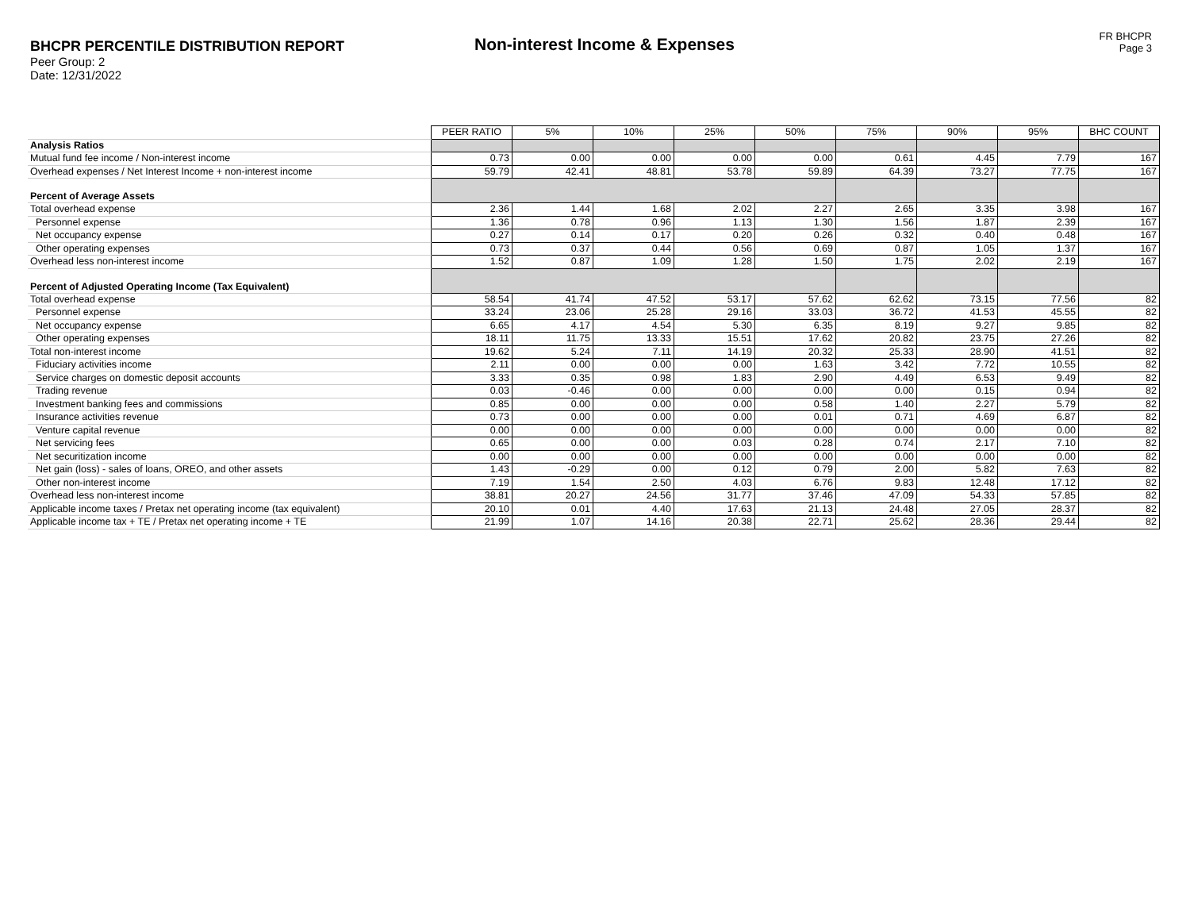BHCPR PERCENTILE DISTRIBUTION REPORT
Peer Group: 2
Date: 12/31/2022
Non-interest Income & Expenses
FR BHCPR
Page 3
| | PEER RATIO | 5% | 10% | 25% | 50% | 75% | 90% | 95% | BHC COUNT |
| Analysis Ratios | | | | | | | | | |
| Mutual fund fee income / Non-interest income | 0.73 | 0.00 | 0.00 | 0.00 | 0.00 | 0.61 | 4.45 | 7.79 | 167 |
| Overhead expenses / Net Interest Income + non-interest income | 59.79 | 42.41 | 48.81 | 53.78 | 59.89 | 64.39 | 73.27 | 77.75 | 167 |
| Percent of Average Assets | | | | | | | | | |
| Total overhead expense | 2.36 | 1.44 | 1.68 | 2.02 | 2.27 | 2.65 | 3.35 | 3.98 | 167 |
| Personnel expense | 1.36 | 0.78 | 0.96 | 1.13 | 1.30 | 1.56 | 1.87 | 2.39 | 167 |
| Net occupancy expense | 0.27 | 0.14 | 0.17 | 0.20 | 0.26 | 0.32 | 0.40 | 0.48 | 167 |
| Other operating expenses | 0.73 | 0.37 | 0.44 | 0.56 | 0.69 | 0.87 | 1.05 | 1.37 | 167 |
| Overhead less non-interest income | 1.52 | 0.87 | 1.09 | 1.28 | 1.50 | 1.75 | 2.02 | 2.19 | 167 |
| Percent of Adjusted Operating Income (Tax Equivalent) | | | | | | | | | |
| Total overhead expense | 58.54 | 41.74 | 47.52 | 53.17 | 57.62 | 62.62 | 73.15 | 77.56 | 82 |
| Personnel expense | 33.24 | 23.06 | 25.28 | 29.16 | 33.03 | 36.72 | 41.53 | 45.55 | 82 |
| Net occupancy expense | 6.65 | 4.17 | 4.54 | 5.30 | 6.35 | 8.19 | 9.27 | 9.85 | 82 |
| Other operating expenses | 18.11 | 11.75 | 13.33 | 15.51 | 17.62 | 20.82 | 23.75 | 27.26 | 82 |
| Total non-interest income | 19.62 | 5.24 | 7.11 | 14.19 | 20.32 | 25.33 | 28.90 | 41.51 | 82 |
| Fiduciary activities income | 2.11 | 0.00 | 0.00 | 0.00 | 1.63 | 3.42 | 7.72 | 10.55 | 82 |
| Service charges on domestic deposit accounts | 3.33 | 0.35 | 0.98 | 1.83 | 2.90 | 4.49 | 6.53 | 9.49 | 82 |
| Trading revenue | 0.03 | -0.46 | 0.00 | 0.00 | 0.00 | 0.00 | 0.15 | 0.94 | 82 |
| Investment banking fees and commissions | 0.85 | 0.00 | 0.00 | 0.00 | 0.58 | 1.40 | 2.27 | 5.79 | 82 |
| Insurance activities revenue | 0.73 | 0.00 | 0.00 | 0.00 | 0.01 | 0.71 | 4.69 | 6.87 | 82 |
| Venture capital revenue | 0.00 | 0.00 | 0.00 | 0.00 | 0.00 | 0.00 | 0.00 | 0.00 | 82 |
| Net servicing fees | 0.65 | 0.00 | 0.00 | 0.03 | 0.28 | 0.74 | 2.17 | 7.10 | 82 |
| Net securitization income | 0.00 | 0.00 | 0.00 | 0.00 | 0.00 | 0.00 | 0.00 | 0.00 | 82 |
| Net gain (loss) - sales of loans, OREO, and other assets | 1.43 | -0.29 | 0.00 | 0.12 | 0.79 | 2.00 | 5.82 | 7.63 | 82 |
| Other non-interest income | 7.19 | 1.54 | 2.50 | 4.03 | 6.76 | 9.83 | 12.48 | 17.12 | 82 |
| Overhead less non-interest income | 38.81 | 20.27 | 24.56 | 31.77 | 37.46 | 47.09 | 54.33 | 57.85 | 82 |
| Applicable income taxes / Pretax net operating income (tax equivalent) | 20.10 | 0.01 | 4.40 | 17.63 | 21.13 | 24.48 | 27.05 | 28.37 | 82 |
| Applicable income tax + TE / Pretax net operating income + TE | 21.99 | 1.07 | 14.16 | 20.38 | 22.71 | 25.62 | 28.36 | 29.44 | 82 |